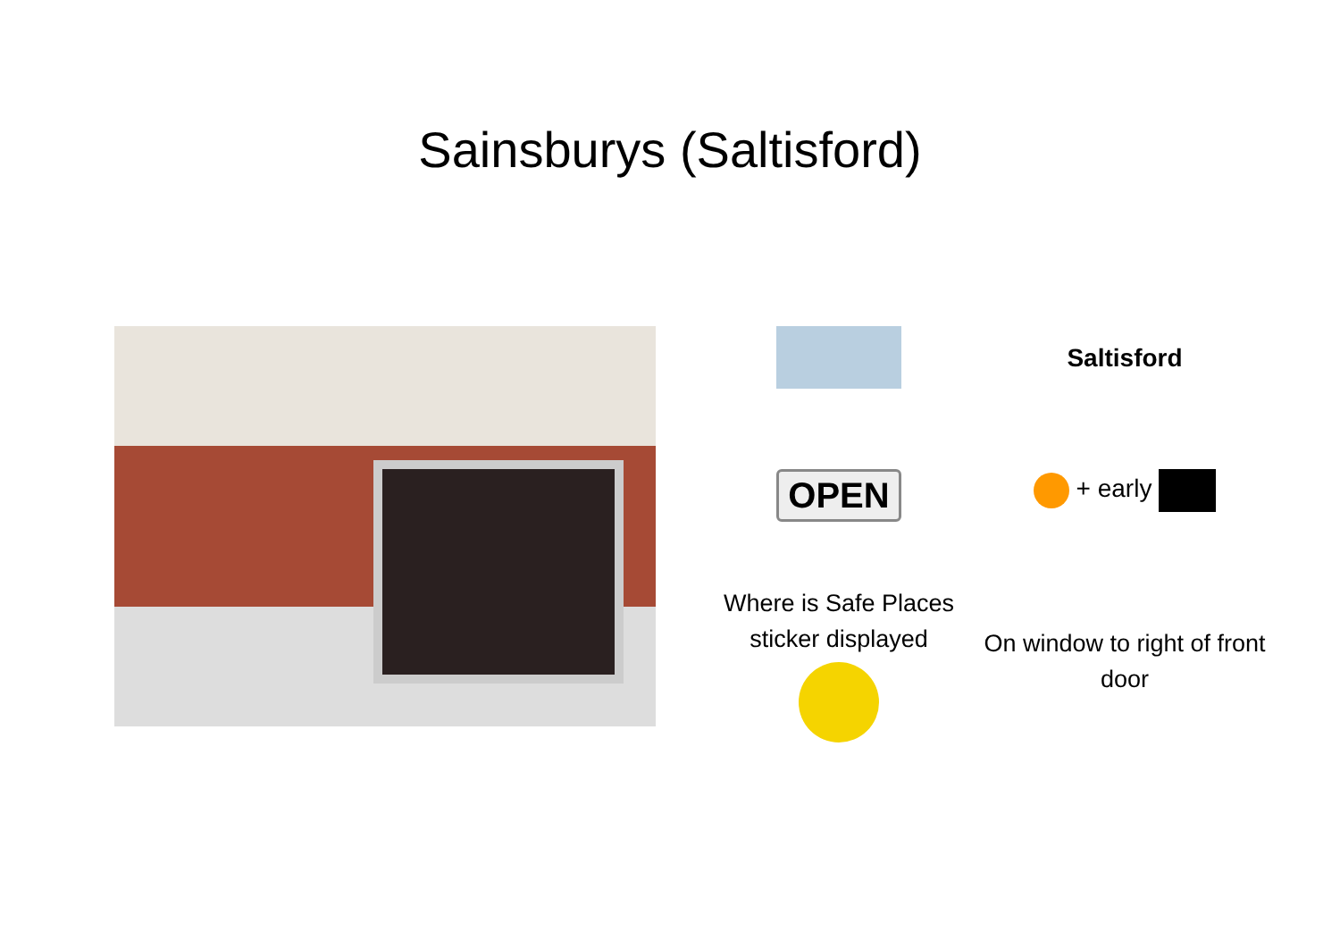Sainsburys (Saltisford)
Saltisford
OPEN
+ early
Where is Safe Places sticker displayed
On window to right of front door